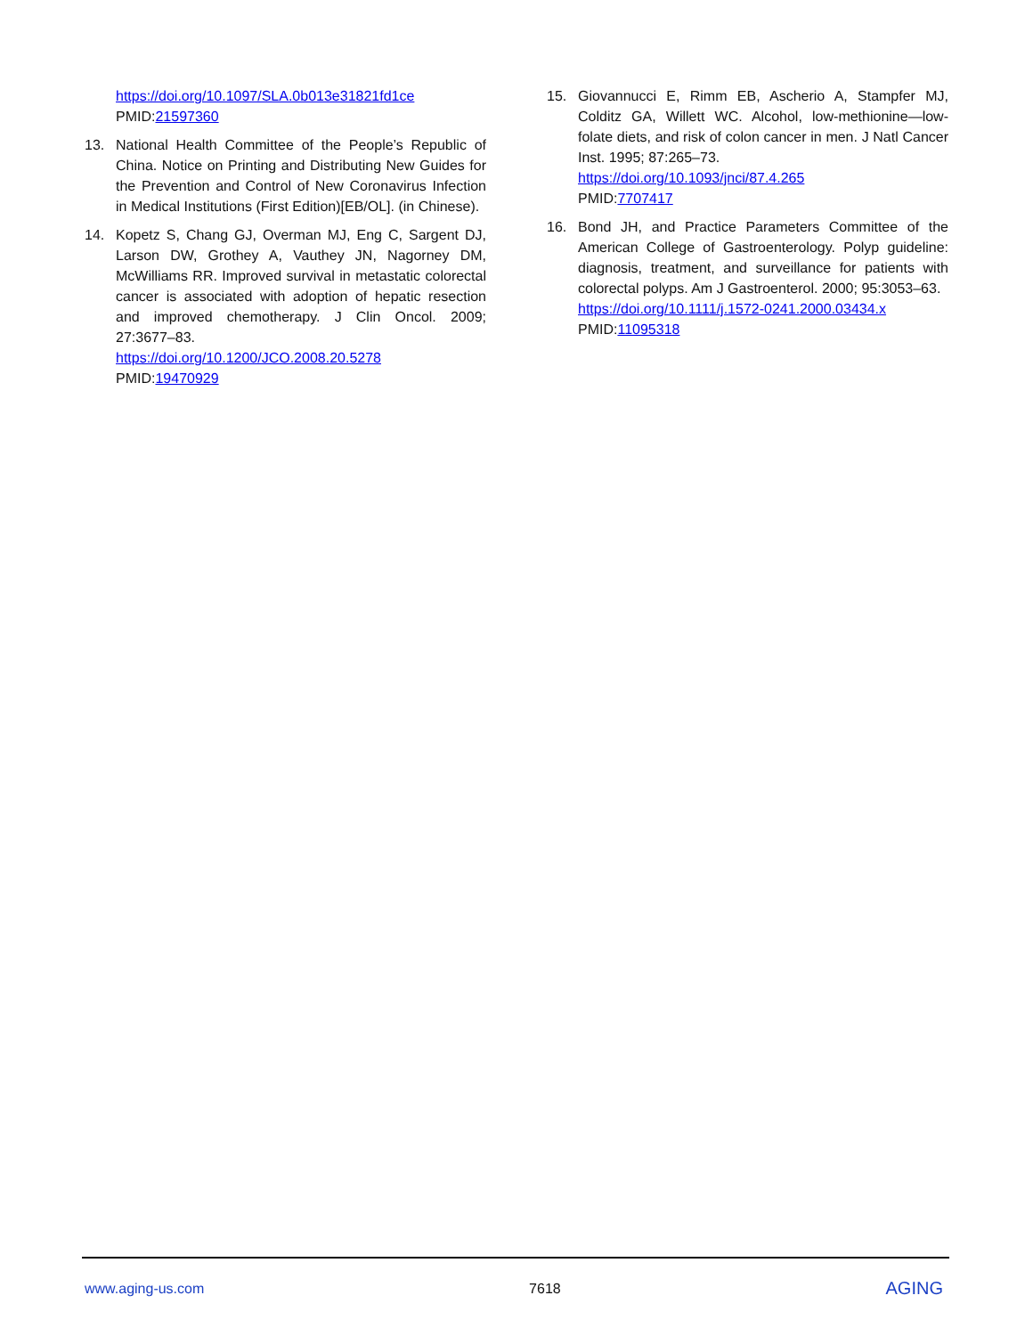https://doi.org/10.1097/SLA.0b013e31821fd1ce
PMID:21597360
13. National Health Committee of the People’s Republic of China. Notice on Printing and Distributing New Guides for the Prevention and Control of New Coronavirus Infection in Medical Institutions (First Edition)[EB/OL]. (in Chinese).
14. Kopetz S, Chang GJ, Overman MJ, Eng C, Sargent DJ, Larson DW, Grothey A, Vauthey JN, Nagorney DM, McWilliams RR. Improved survival in metastatic colorectal cancer is associated with adoption of hepatic resection and improved chemotherapy. J Clin Oncol. 2009; 27:3677–83.
https://doi.org/10.1200/JCO.2008.20.5278
PMID:19470929
15. Giovannucci E, Rimm EB, Ascherio A, Stampfer MJ, Colditz GA, Willett WC. Alcohol, low-methionine—low-folate diets, and risk of colon cancer in men. J Natl Cancer Inst. 1995; 87:265–73.
https://doi.org/10.1093/jnci/87.4.265
PMID:7707417
16. Bond JH, and Practice Parameters Committee of the American College of Gastroenterology. Polyp guideline: diagnosis, treatment, and surveillance for patients with colorectal polyps. Am J Gastroenterol. 2000; 95:3053–63.
https://doi.org/10.1111/j.1572-0241.2000.03434.x
PMID:11095318
www.aging-us.com 7618 AGING